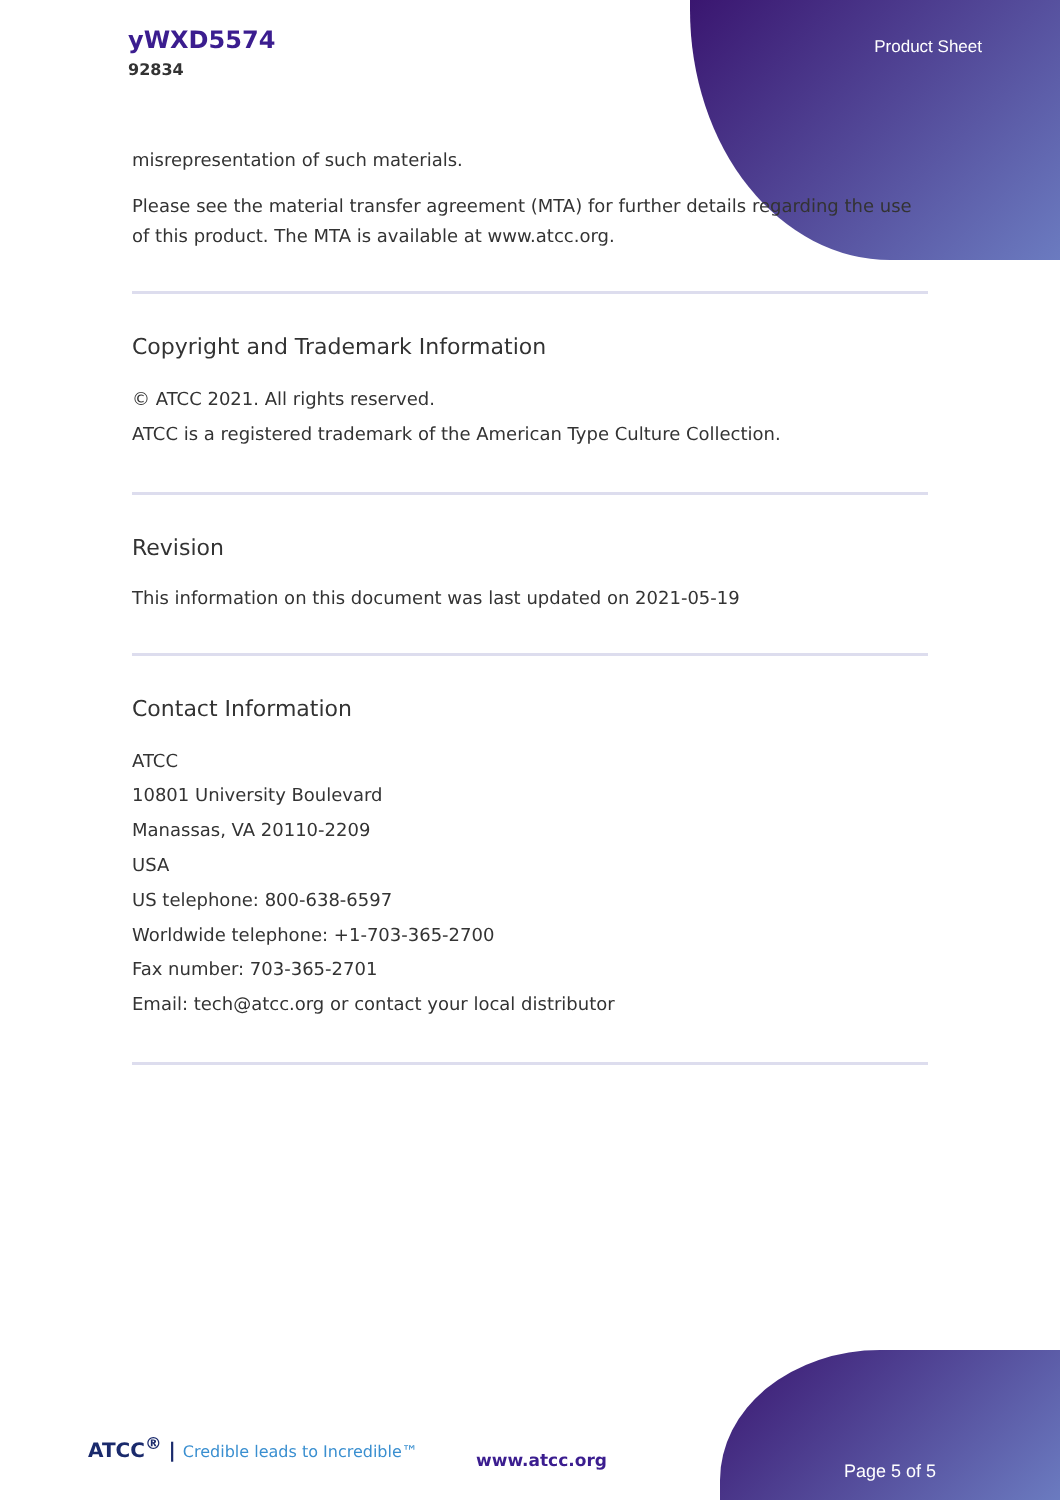yWXD5574
92834
Product Sheet
misrepresentation of such materials.
Please see the material transfer agreement (MTA) for further details regarding the use of this product. The MTA is available at www.atcc.org.
Copyright and Trademark Information
© ATCC 2021. All rights reserved.
ATCC is a registered trademark of the American Type Culture Collection.
Revision
This information on this document was last updated on 2021-05-19
Contact Information
ATCC
10801 University Boulevard
Manassas, VA 20110-2209
USA
US telephone: 800-638-6597
Worldwide telephone: +1-703-365-2700
Fax number: 703-365-2701
Email: tech@atcc.org or contact your local distributor
ATCC<sup>®</sup> | Credible leads to Incredible™
www.atcc.org
Page 5 of 5